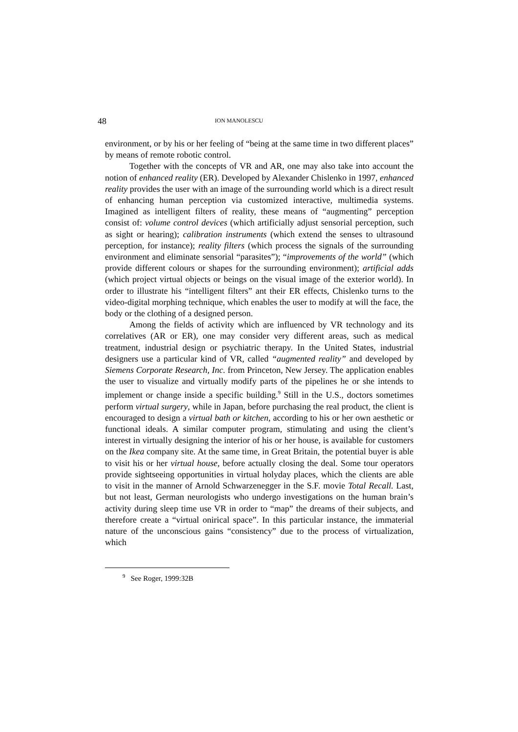48 ION MANOLESCU
environment, or by his or her feeling of “being at the same time in two different places” by means of remote robotic control.
Together with the concepts of VR and AR, one may also take into account the notion of enhanced reality (ER). Developed by Alexander Chislenko in 1997, enhanced reality provides the user with an image of the surrounding world which is a direct result of enhancing human perception via customized interactive, multimedia systems. Imagined as intelligent filters of reality, these means of “augmenting” perception consist of: volume control devices (which artificially adjust sensorial perception, such as sight or hearing); calibration instruments (which extend the senses to ultrasound perception, for instance); reality filters (which process the signals of the surrounding environment and eliminate sensorial “parasites”); “improvements of the world” (which provide different colours or shapes for the surrounding environment); artificial adds (which project virtual objects or beings on the visual image of the exterior world). In order to illustrate his “intelligent filters” ant their ER effects, Chislenko turns to the video-digital morphing technique, which enables the user to modify at will the face, the body or the clothing of a designed person.
Among the fields of activity which are influenced by VR technology and its correlatives (AR or ER), one may consider very different areas, such as medical treatment, industrial design or psychiatric therapy. In the United States, industrial designers use a particular kind of VR, called “augmented reality” and developed by Siemens Corporate Research, Inc. from Princeton, New Jersey. The application enables the user to visualize and virtually modify parts of the pipelines he or she intends to implement or change inside a specific building.<sup>9</sup> Still in the U.S., doctors sometimes perform virtual surgery, while in Japan, before purchasing the real product, the client is encouraged to design a virtual bath or kitchen, according to his or her own aesthetic or functional ideals. A similar computer program, stimulating and using the client’s interest in virtually designing the interior of his or her house, is available for customers on the Ikea company site. At the same time, in Great Britain, the potential buyer is able to visit his or her virtual house, before actually closing the deal. Some tour operators provide sightseeing opportunities in virtual holyday places, which the clients are able to visit in the manner of Arnold Schwarzenegger in the S.F. movie Total Recall. Last, but not least, German neurologists who undergo investigations on the human brain’s activity during sleep time use VR in order to “map” the dreams of their subjects, and therefore create a “virtual onirical space”. In this particular instance, the immaterial nature of the unconscious gains “consistency” due to the process of virtualization, which
<sup>9</sup> See Roger, 1999:32B